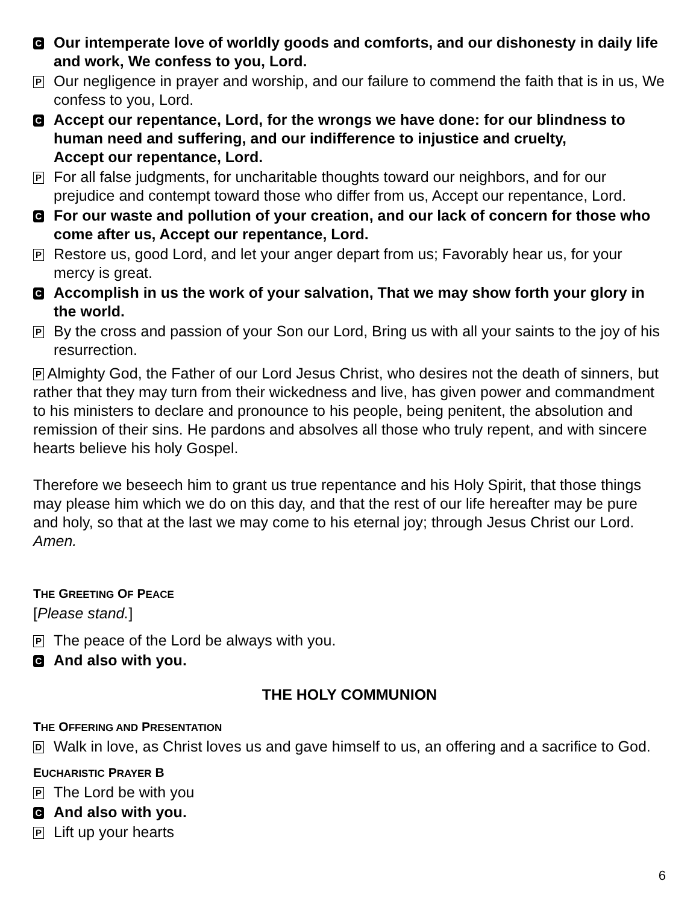C Our intemperate love of worldly goods and comforts, and our dishonesty in daily life and work, We confess to you, Lord.
P Our negligence in prayer and worship, and our failure to commend the faith that is in us, We confess to you, Lord.
C Accept our repentance, Lord, for the wrongs we have done: for our blindness to human need and suffering, and our indifference to injustice and cruelty,
Accept our repentance, Lord.
P For all false judgments, for uncharitable thoughts toward our neighbors, and for our prejudice and contempt toward those who differ from us, Accept our repentance, Lord.
C For our waste and pollution of your creation, and our lack of concern for those who come after us, Accept our repentance, Lord.
P Restore us, good Lord, and let your anger depart from us; Favorably hear us, for your mercy is great.
C Accomplish in us the work of your salvation, That we may show forth your glory in the world.
P By the cross and passion of your Son our Lord, Bring us with all your saints to the joy of his resurrection.
P Almighty God, the Father of our Lord Jesus Christ, who desires not the death of sinners, but rather that they may turn from their wickedness and live, has given power and commandment to his ministers to declare and pronounce to his people, being penitent, the absolution and remission of their sins. He pardons and absolves all those who truly repent, and with sincere hearts believe his holy Gospel.
Therefore we beseech him to grant us true repentance and his Holy Spirit, that those things may please him which we do on this day, and that the rest of our life hereafter may be pure and holy, so that at the last we may come to his eternal joy; through Jesus Christ our Lord. Amen.
THE GREETING OF PEACE
[Please stand.]
P The peace of the Lord be always with you.
C And also with you.
THE HOLY COMMUNION
THE OFFERING AND PRESENTATION
D Walk in love, as Christ loves us and gave himself to us, an offering and a sacrifice to God.
EUCHARISTIC PRAYER B
P The Lord be with you
C And also with you.
P Lift up your hearts
6